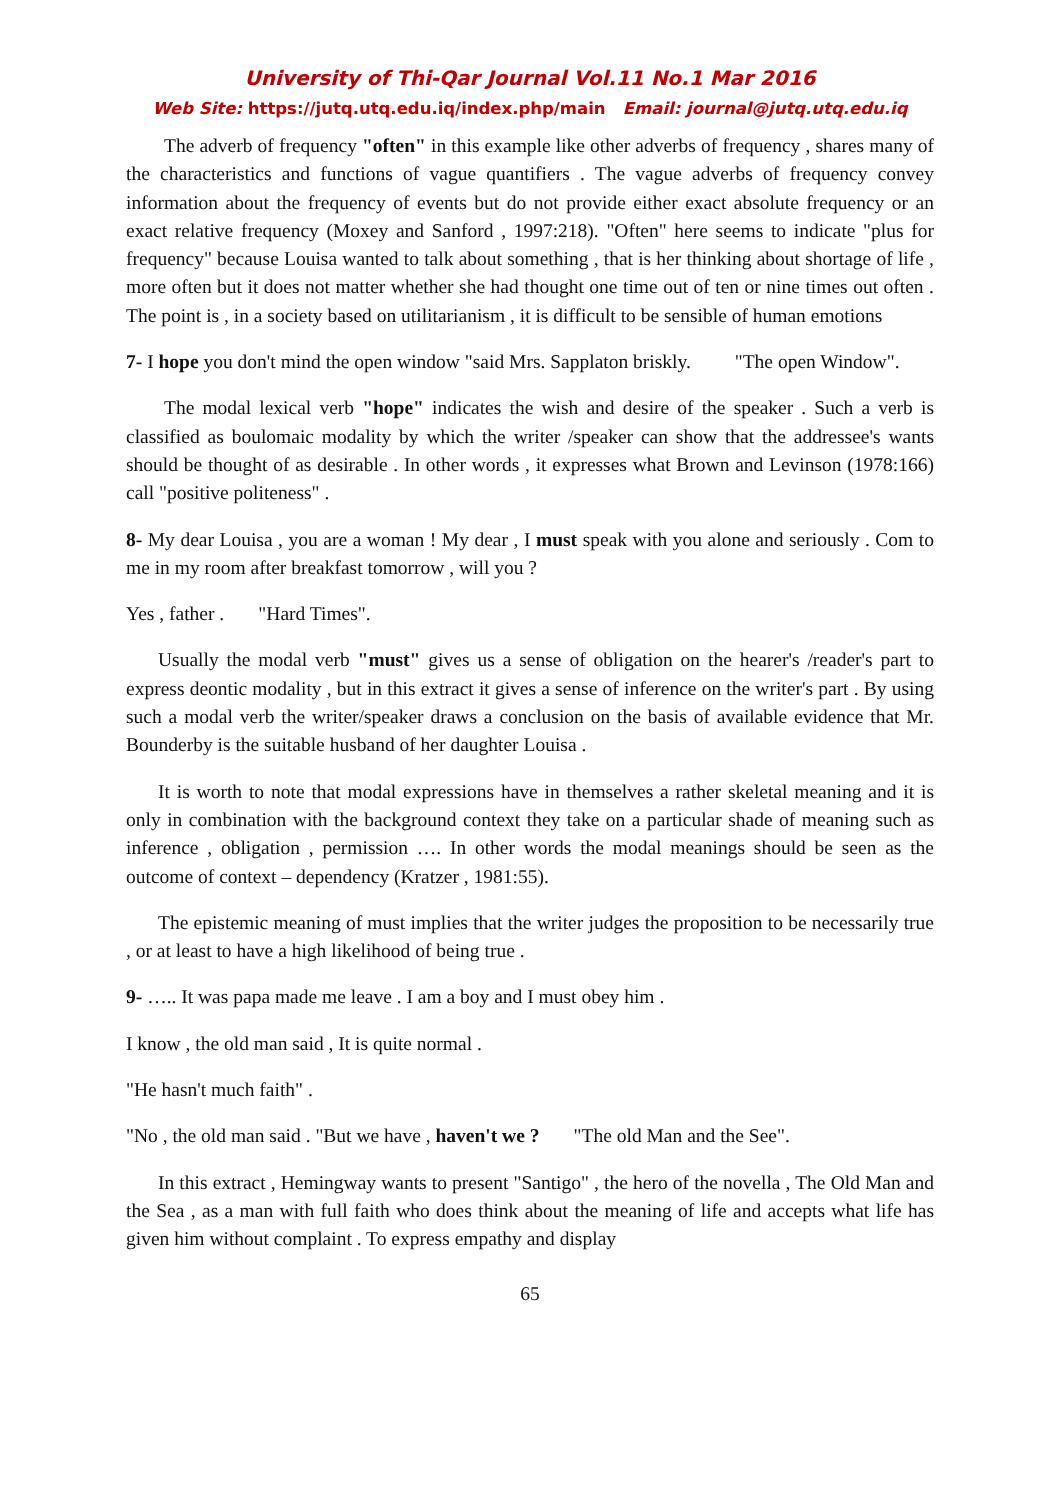University of Thi-Qar Journal Vol.11 No.1 Mar 2016
Web Site: https://jutq.utq.edu.iq/index.php/main Email: journal@jutq.utq.edu.iq
The adverb of frequency "often" in this example like other adverbs of frequency , shares many of the characteristics and functions of vague quantifiers . The vague adverbs of frequency convey information about the frequency of events but do not provide either exact absolute frequency or an exact relative frequency (Moxey and Sanford , 1997:218). "Often" here seems to indicate "plus for frequency" because Louisa wanted to talk about something , that is her thinking about shortage of life , more often but it does not matter whether she had thought one time out of ten or nine times out often . The point is , in a society based on utilitarianism , it is difficult to be sensible of human emotions
7- I hope you don't mind the open window "said Mrs. Sapplaton briskly. "The open Window".
The modal lexical verb "hope" indicates the wish and desire of the speaker . Such a verb is classified as boulomaic modality by which the writer /speaker can show that the addressee's wants should be thought of as desirable . In other words , it expresses what Brown and Levinson (1978:166) call "positive politeness" .
8- My dear Louisa , you are a woman ! My dear , I must speak with you alone and seriously . Com to me in my room after breakfast tomorrow , will you ?
Yes , father . "Hard Times".
Usually the modal verb "must" gives us a sense of obligation on the hearer's /reader's part to express deontic modality , but in this extract it gives a sense of inference on the writer's part . By using such a modal verb the writer/speaker draws a conclusion on the basis of available evidence that Mr. Bounderby is the suitable husband of her daughter Louisa .
It is worth to note that modal expressions have in themselves a rather skeletal meaning and it is only in combination with the background context they take on a particular shade of meaning such as inference , obligation , permission …. In other words the modal meanings should be seen as the outcome of context – dependency (Kratzer , 1981:55).
The epistemic meaning of must implies that the writer judges the proposition to be necessarily true , or at least to have a high likelihood of being true .
9- ….. It was papa made me leave . I am a boy and I must obey him .
I know , the old man said , It is quite normal .
"He hasn't much faith" .
"No , the old man said . "But we have , haven't we ? "The old Man and the See".
In this extract , Hemingway wants to present "Santigo" , the hero of the novella , The Old Man and the Sea , as a man with full faith who does think about the meaning of life and accepts what life has given him without complaint . To express empathy and display
65